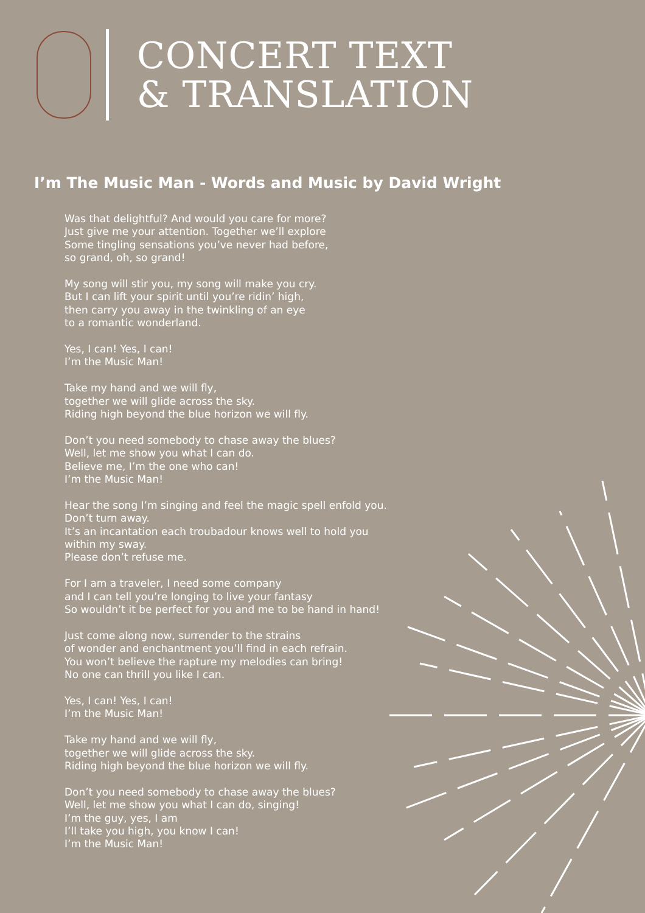CONCERT TEXT
& TRANSLATION
I’m The Music Man - Words and Music by David Wright
Was that delightful? And would you care for more?
Just give me your attention. Together we’ll explore
Some tingling sensations you’ve never had before,
so grand, oh, so grand!
My song will stir you, my song will make you cry.
But I can lift your spirit until you’re ridin’ high,
then carry you away in the twinkling of an eye
to a romantic wonderland.
Yes, I can! Yes, I can!
I’m the Music Man!
Take my hand and we will fly,
together we will glide across the sky.
Riding high beyond the blue horizon we will fly.
Don’t you need somebody to chase away the blues?
Well, let me show you what I can do.
Believe me, I’m the one who can!
I’m the Music Man!
Hear the song I’m singing and feel the magic spell enfold you.
Don’t turn away.
It’s an incantation each troubadour knows well to hold you
within my sway.
Please don’t refuse me.
For I am a traveler, I need some company
and I can tell you’re longing to live your fantasy
So wouldn’t it be perfect for you and me to be hand in hand!
Just come along now, surrender to the strains
of wonder and enchantment you’ll find in each refrain.
You won’t believe the rapture my melodies can bring!
No one can thrill you like I can.
Yes, I can! Yes, I can!
I’m the Music Man!
Take my hand and we will fly,
together we will glide across the sky.
Riding high beyond the blue horizon we will fly.
Don’t you need somebody to chase away the blues?
Well, let me show you what I can do, singing!
I’m the guy, yes, I am
I’ll take you high, you know I can!
I’m the Music Man!